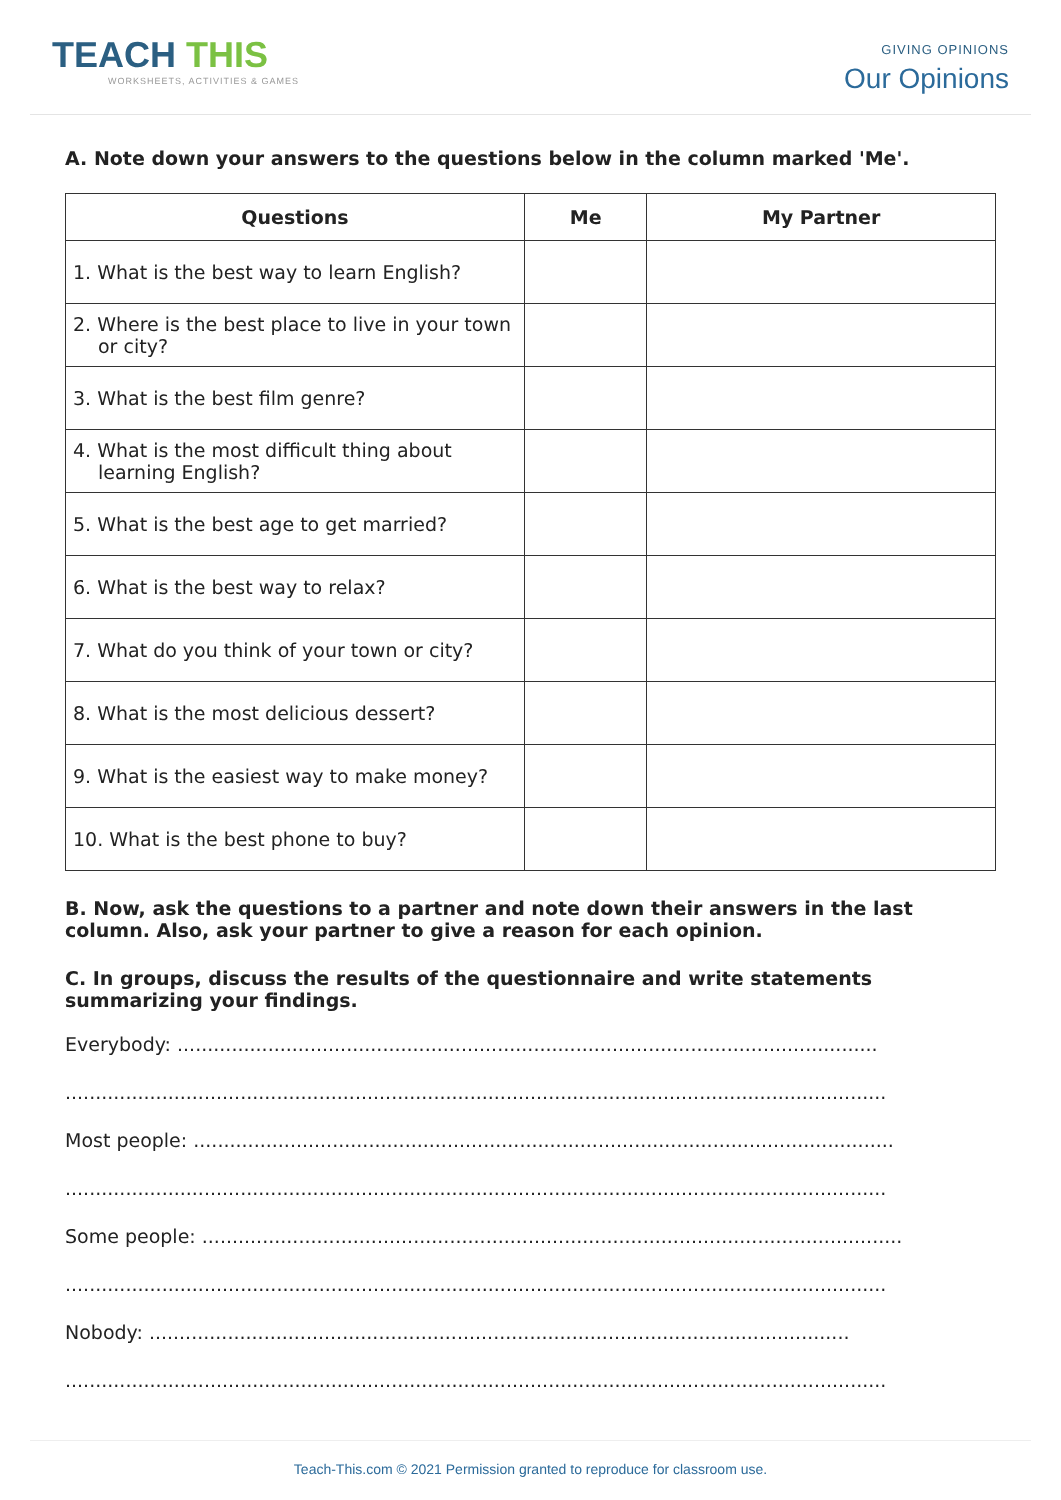TEACH THIS
WORKSHEETS, ACTIVITIES & GAMES
GIVING OPINIONS
Our Opinions
A. Note down your answers to the questions below in the column marked 'Me'.
| Questions | Me | My Partner |
| --- | --- | --- |
| 1. What is the best way to learn English? | | |
| 2. Where is the best place to live in your town or city? | | |
| 3. What is the best film genre? | | |
| 4. What is the most difficult thing about learning English? | | |
| 5. What is the best age to get married? | | |
| 6. What is the best way to relax? | | |
| 7. What do you think of your town or city? | | |
| 8. What is the most delicious dessert? | | |
| 9. What is the easiest way to make money? | | |
| 10. What is the best phone to buy? | | |
B. Now, ask the questions to a partner and note down their answers in the last column. Also, ask your partner to give a reason for each opinion.
C. In groups, discuss the results of the questionnaire and write statements summarizing your findings.
Everybody: ....................................................................................................................
........................................................................................................................................
Most people: ....................................................................................................................
........................................................................................................................................
Some people: ....................................................................................................................
........................................................................................................................................
Nobody: ....................................................................................................................
........................................................................................................................................
Teach-This.com © 2021 Permission granted to reproduce for classroom use.